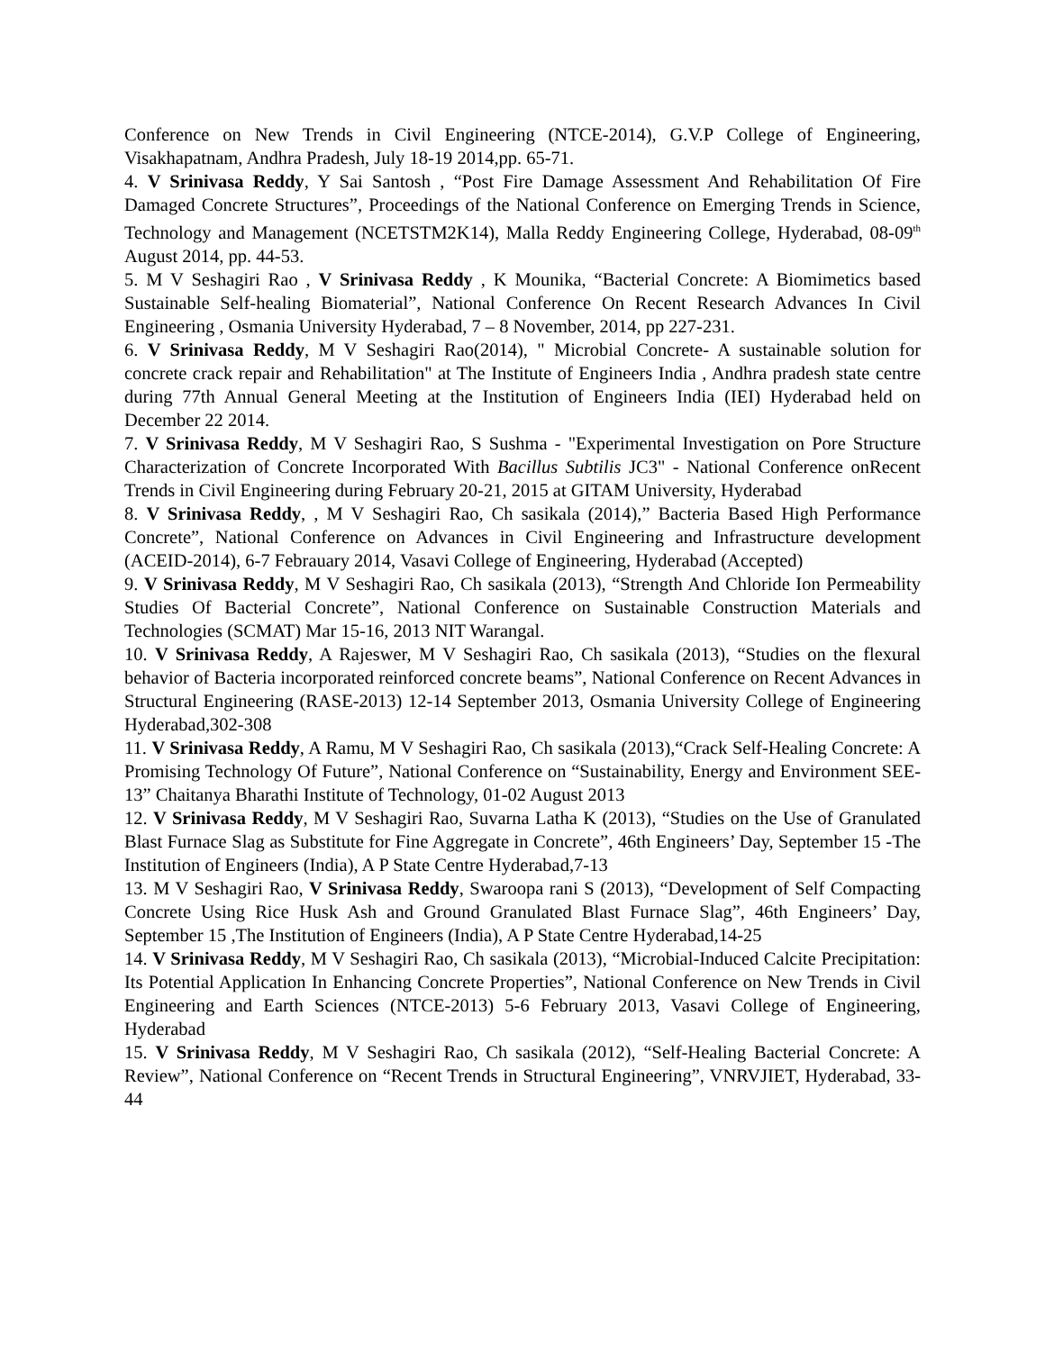Conference on New Trends in Civil Engineering (NTCE-2014), G.V.P College of Engineering, Visakhapatnam, Andhra Pradesh, July 18-19 2014,pp. 65-71.
4. V Srinivasa Reddy, Y Sai Santosh , “Post Fire Damage Assessment And Rehabilitation Of Fire Damaged Concrete Structures”, Proceedings of the National Conference on Emerging Trends in Science, Technology and Management (NCETSTM2K14), Malla Reddy Engineering College, Hyderabad, 08-09<sup>th</sup> August 2014, pp. 44-53.
5. M V Seshagiri Rao , V Srinivasa Reddy , K Mounika, “Bacterial Concrete: A Biomimetics based Sustainable Self-healing Biomaterial”, National Conference On Recent Research Advances In Civil Engineering , Osmania University Hyderabad, 7 – 8 November, 2014, pp 227-231.
6. V Srinivasa Reddy, M V Seshagiri Rao(2014), " Microbial Concrete- A sustainable solution for concrete crack repair and Rehabilitation" at The Institute of Engineers India , Andhra pradesh state centre during 77th Annual General Meeting at the Institution of Engineers India (IEI) Hyderabad held on December 22 2014.
7. V Srinivasa Reddy, M V Seshagiri Rao, S Sushma - "Experimental Investigation on Pore Structure Characterization of Concrete Incorporated With Bacillus Subtilis JC3" - National Conference onRecent Trends in Civil Engineering during February 20-21, 2015 at GITAM University, Hyderabad
8. V Srinivasa Reddy, , M V Seshagiri Rao, Ch sasikala (2014),” Bacteria Based High Performance Concrete”, National Conference on Advances in Civil Engineering and Infrastructure development (ACEID-2014), 6-7 Febrauary 2014, Vasavi College of Engineering, Hyderabad (Accepted)
9. V Srinivasa Reddy, M V Seshagiri Rao, Ch sasikala (2013), “Strength And Chloride Ion Permeability Studies Of Bacterial Concrete”, National Conference on Sustainable Construction Materials and Technologies (SCMAT) Mar 15-16, 2013 NIT Warangal.
10. V Srinivasa Reddy, A Rajeswer, M V Seshagiri Rao, Ch sasikala (2013), “Studies on the flexural behavior of Bacteria incorporated reinforced concrete beams”, National Conference on Recent Advances in Structural Engineering (RASE-2013) 12-14 September 2013, Osmania University College of Engineering Hyderabad,302-308
11. V Srinivasa Reddy, A Ramu, M V Seshagiri Rao, Ch sasikala (2013),“Crack Self-Healing Concrete: A Promising Technology Of Future”, National Conference on “Sustainability, Energy and Environment SEE-13” Chaitanya Bharathi Institute of Technology, 01-02 August 2013
12. V Srinivasa Reddy, M V Seshagiri Rao, Suvarna Latha K (2013), “Studies on the Use of Granulated Blast Furnace Slag as Substitute for Fine Aggregate in Concrete”, 46th Engineers’ Day, September 15 -The Institution of Engineers (India), A P State Centre Hyderabad,7-13
13. M V Seshagiri Rao, V Srinivasa Reddy, Swaroopa rani S (2013), “Development of Self Compacting Concrete Using Rice Husk Ash and Ground Granulated Blast Furnace Slag”, 46th Engineers’ Day, September 15 ,The Institution of Engineers (India), A P State Centre Hyderabad,14-25
14. V Srinivasa Reddy, M V Seshagiri Rao, Ch sasikala (2013), “Microbial-Induced Calcite Precipitation: Its Potential Application In Enhancing Concrete Properties”, National Conference on New Trends in Civil Engineering and Earth Sciences (NTCE-2013) 5-6 February 2013, Vasavi College of Engineering, Hyderabad
15. V Srinivasa Reddy, M V Seshagiri Rao, Ch sasikala (2012), “Self-Healing Bacterial Concrete: A Review”, National Conference on “Recent Trends in Structural Engineering”, VNRVJIET, Hyderabad, 33-44